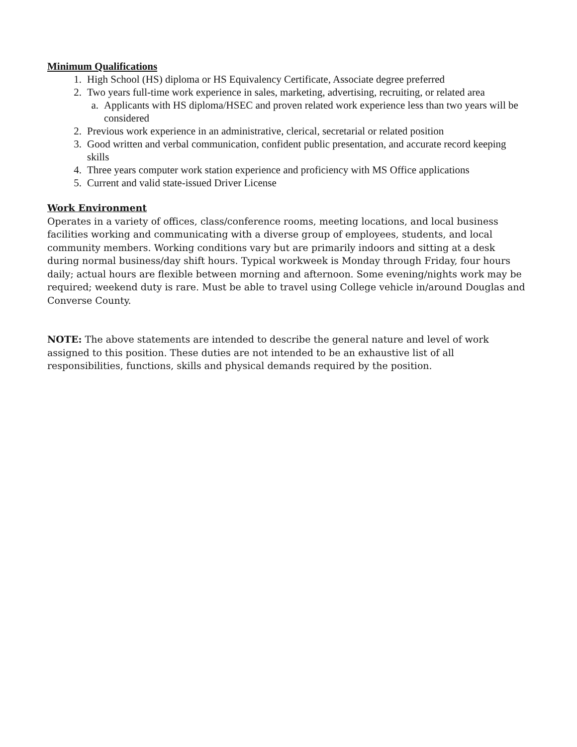Minimum Qualifications
1. High School (HS) diploma or HS Equivalency Certificate, Associate degree preferred
2. Two years full-time work experience in sales, marketing, advertising, recruiting, or related area
a. Applicants with HS diploma/HSEC and proven related work experience less than two years will be considered
2. Previous work experience in an administrative, clerical, secretarial or related position
3. Good written and verbal communication, confident public presentation, and accurate record keeping skills
4. Three years computer work station experience and proficiency with MS Office applications
5. Current and valid state-issued Driver License
Work Environment
Operates in a variety of offices, class/conference rooms, meeting locations, and local business facilities working and communicating with a diverse group of employees, students, and local community members. Working conditions vary but are primarily indoors and sitting at a desk during normal business/day shift hours. Typical workweek is Monday through Friday, four hours daily; actual hours are flexible between morning and afternoon. Some evening/nights work may be required; weekend duty is rare. Must be able to travel using College vehicle in/around Douglas and Converse County.
NOTE: The above statements are intended to describe the general nature and level of work assigned to this position. These duties are not intended to be an exhaustive list of all responsibilities, functions, skills and physical demands required by the position.